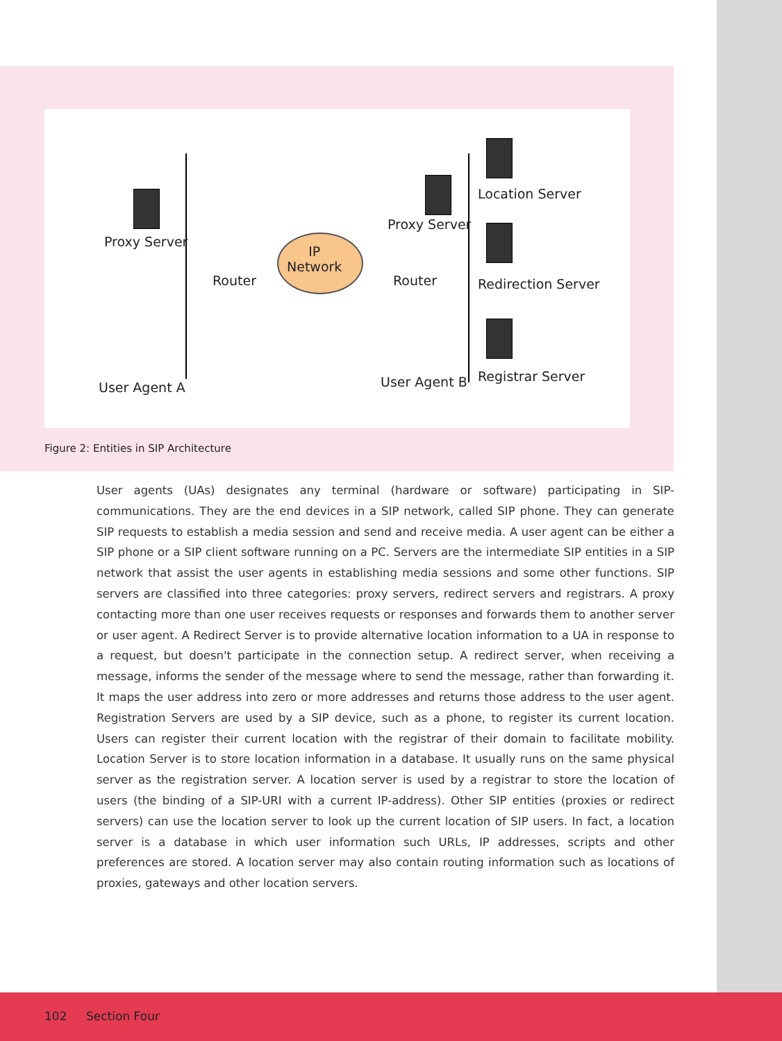Proxy Server
Router
IP
Network
Router
Proxy Server
Location Server
Redirection Server
Registrar Server
User Agent A User Agent B
Figure 2: Entities in SIP Architecture
User agents (UAs) designates any terminal (hardware or software) participating in SIP-communications. They are the end devices in a SIP network, called SIP phone. They can generate SIP requests to establish a media session and send and receive media. A user agent can be either a SIP phone or a SIP client software running on a PC. Servers are the intermediate SIP entities in a SIP network that assist the user agents in establishing media sessions and some other functions. SIP servers are classified into three categories: proxy servers, redirect servers and registrars. A proxy contacting more than one user receives requests or responses and forwards them to another server or user agent. A Redirect Server is to provide alternative location information to a UA in response to a request, but doesn't participate in the connection setup. A redirect server, when receiving a message, informs the sender of the message where to send the message, rather than forwarding it. It maps the user address into zero or more addresses and returns those address to the user agent. Registration Servers are used by a SIP device, such as a phone, to register its current location. Users can register their current location with the registrar of their domain to facilitate mobility. Location Server is to store location information in a database. It usually runs on the same physical server as the registration server. A location server is used by a registrar to store the location of users (the binding of a SIP-URI with a current IP-address). Other SIP entities (proxies or redirect servers) can use the location server to look up the current location of SIP users. In fact, a location server is a database in which user information such URLs, IP addresses, scripts and other preferences are stored. A location server may also contain routing information such as locations of proxies, gateways and other location servers.
102 Section Four